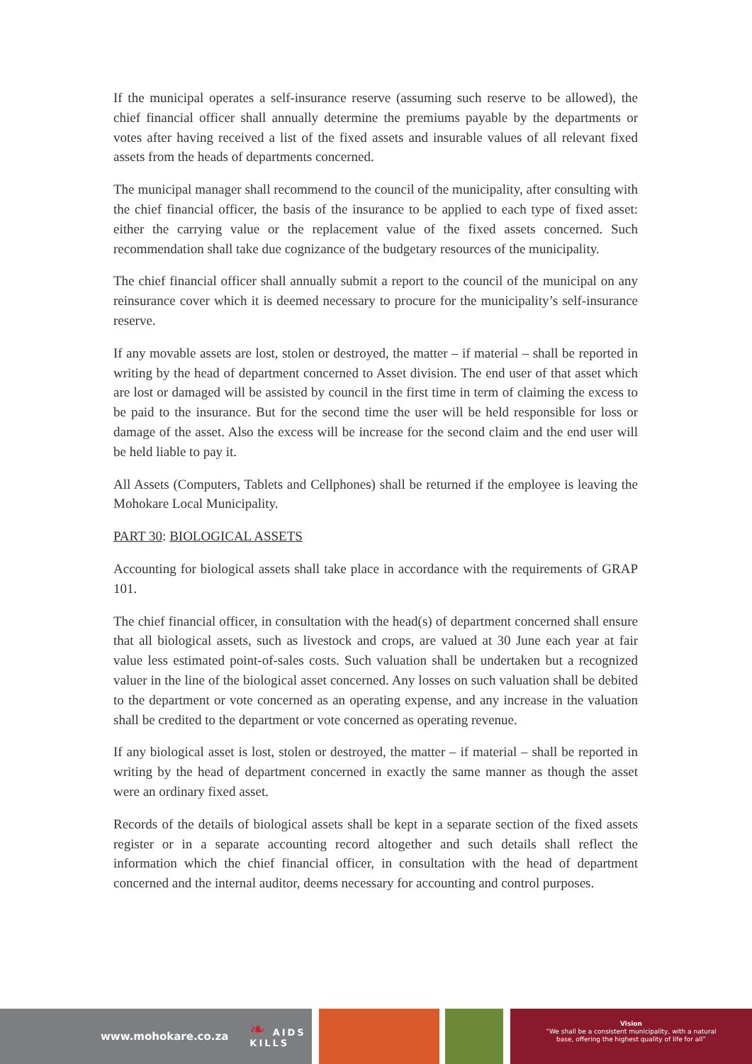If the municipal operates a self-insurance reserve (assuming such reserve to be allowed), the chief financial officer shall annually determine the premiums payable by the departments or votes after having received a list of the fixed assets and insurable values of all relevant fixed assets from the heads of departments concerned.
The municipal manager shall recommend to the council of the municipality, after consulting with the chief financial officer, the basis of the insurance to be applied to each type of fixed asset: either the carrying value or the replacement value of the fixed assets concerned. Such recommendation shall take due cognizance of the budgetary resources of the municipality.
The chief financial officer shall annually submit a report to the council of the municipal on any reinsurance cover which it is deemed necessary to procure for the municipality’s self-insurance reserve.
If any movable assets are lost, stolen or destroyed, the matter – if material – shall be reported in writing by the head of department concerned to Asset division. The end user of that asset which are lost or damaged will be assisted by council in the first time in term of claiming the excess to be paid to the insurance. But for the second time the user will be held responsible for loss or damage of the asset. Also the excess will be increase for the second claim and the end user will be held liable to pay it.
All Assets (Computers, Tablets and Cellphones) shall be returned if the employee is leaving the Mohokare Local Municipality.
PART 30: BIOLOGICAL ASSETS
Accounting for biological assets shall take place in accordance with the requirements of GRAP 101.
The chief financial officer, in consultation with the head(s) of department concerned shall ensure that all biological assets, such as livestock and crops, are valued at 30 June each year at fair value less estimated point-of-sales costs. Such valuation shall be undertaken but a recognized valuer in the line of the biological asset concerned. Any losses on such valuation shall be debited to the department or vote concerned as an operating expense, and any increase in the valuation shall be credited to the department or vote concerned as operating revenue.
If any biological asset is lost, stolen or destroyed, the matter – if material – shall be reported in writing by the head of department concerned in exactly the same manner as though the asset were an ordinary fixed asset.
Records of the details of biological assets shall be kept in a separate section of the fixed assets register or in a separate accounting record altogether and such details shall reflect the information which the chief financial officer, in consultation with the head of department concerned and the internal auditor, deems necessary for accounting and control purposes.
www.mohokare.co.za ❧ AIDS
KILLS
Vision
“We shall be a consistent municipality, with a natural
base, offering the highest quality of life for all”